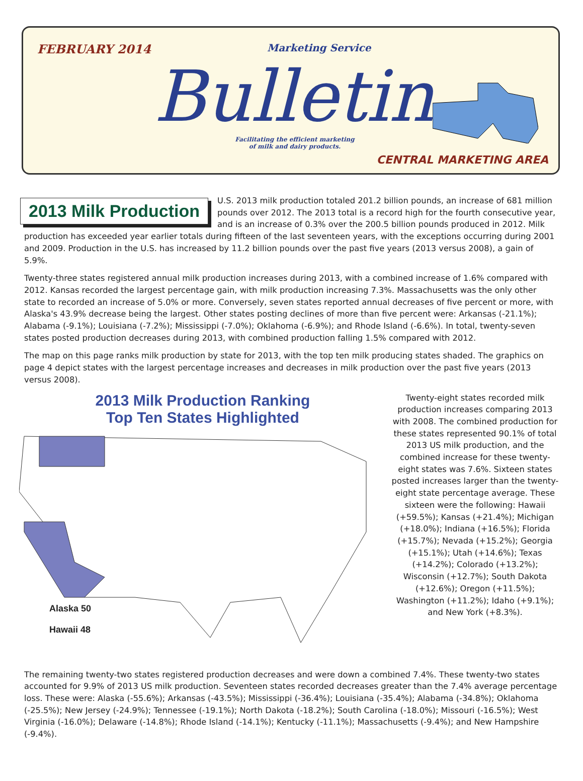FEBRUARY 2014 Marketing Service
Bulletin
Facilitating the efficient marketing of milk and dairy products.
CENTRAL MARKETING AREA
2013 Milk Production
U.S. 2013 milk production totaled 201.2 billion pounds, an increase of 681 million pounds over 2012. The 2013 total is a record high for the fourth consecutive year, and is an increase of 0.3% over the 200.5 billion pounds produced in 2012. Milk production has exceeded year earlier totals during fifteen of the last seventeen years, with the exceptions occurring during 2001 and 2009. Production in the U.S. has increased by 11.2 billion pounds over the past five years (2013 versus 2008), a gain of 5.9%.
Twenty-three states registered annual milk production increases during 2013, with a combined increase of 1.6% compared with 2012. Kansas recorded the largest percentage gain, with milk production increasing 7.3%. Massachusetts was the only other state to recorded an increase of 5.0% or more. Conversely, seven states reported annual decreases of five percent or more, with Alaska's 43.9% decrease being the largest. Other states posting declines of more than five percent were: Arkansas (-21.1%); Alabama (-9.1%); Louisiana (-7.2%); Mississippi (-7.0%); Oklahoma (-6.9%); and Rhode Island (-6.6%). In total, twenty-seven states posted production decreases during 2013, with combined production falling 1.5% compared with 2012.
The map on this page ranks milk production by state for 2013, with the top ten milk producing states shaded. The graphics on page 4 depict states with the largest percentage increases and decreases in milk production over the past five years (2013 versus 2008).
2013 Milk Production Ranking
Top Ten States Highlighted
Alaska 50
Hawaii 48
Twenty-eight states recorded milk production increases comparing 2013 with 2008. The combined production for these states represented 90.1% of total 2013 US milk production, and the combined increase for these twenty-eight states was 7.6%. Sixteen states posted increases larger than the twenty-eight state percentage average. These sixteen were the following: Hawaii (+59.5%); Kansas (+21.4%); Michigan (+18.0%); Indiana (+16.5%); Florida (+15.7%); Nevada (+15.2%); Georgia (+15.1%); Utah (+14.6%); Texas (+14.2%); Colorado (+13.2%); Wisconsin (+12.7%); South Dakota (+12.6%); Oregon (+11.5%); Washington (+11.2%); Idaho (+9.1%); and New York (+8.3%).
The remaining twenty-two states registered production decreases and were down a combined 7.4%. These twenty-two states accounted for 9.9% of 2013 US milk production. Seventeen states recorded decreases greater than the 7.4% average percentage loss. These were: Alaska (-55.6%); Arkansas (-43.5%); Mississippi (-36.4%); Louisiana (-35.4%); Alabama (-34.8%); Oklahoma (-25.5%); New Jersey (-24.9%); Tennessee (-19.1%); North Dakota (-18.2%); South Carolina (-18.0%); Missouri (-16.5%); West Virginia (-16.0%); Delaware (-14.8%); Rhode Island (-14.1%); Kentucky (-11.1%); Massachusetts (-9.4%); and New Hampshire (-9.4%).